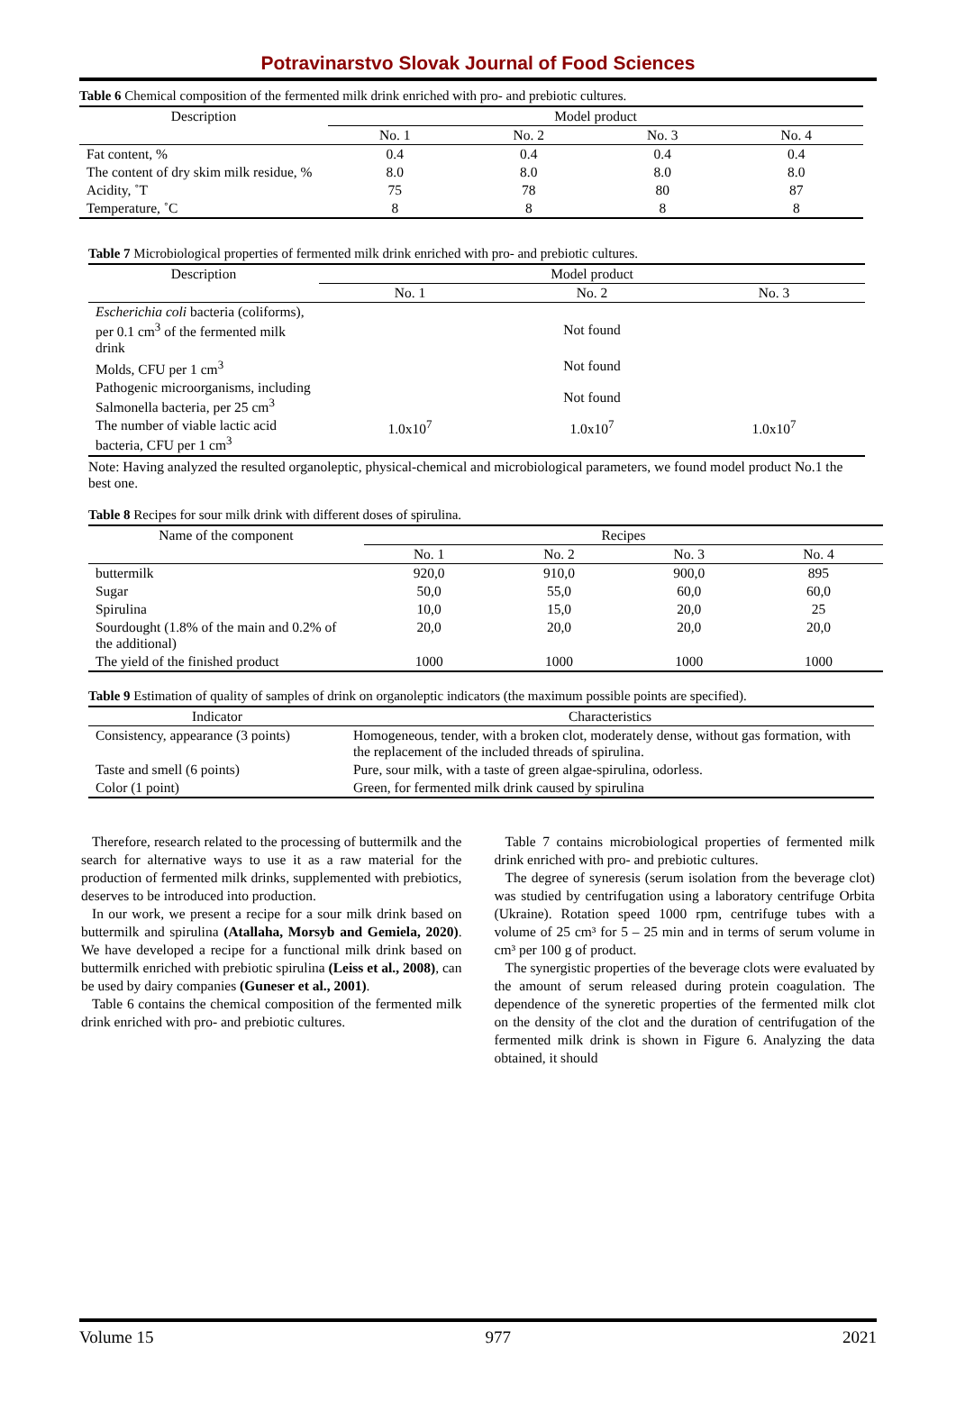Potravinarstvo Slovak Journal of Food Sciences
Table 6 Chemical composition of the fermented milk drink enriched with pro- and prebiotic cultures.
| Description | Model product | | | |
| --- | --- | --- | --- | --- |
| | No. 1 | No. 2 | No. 3 | No. 4 |
| Fat content, % | 0.4 | 0.4 | 0.4 | 0.4 |
| The content of dry skim milk residue, % | 8.0 | 8.0 | 8.0 | 8.0 |
| Acidity, ˚T | 75 | 78 | 80 | 87 |
| Temperature, ˚C | 8 | 8 | 8 | 8 |
Table 7 Microbiological properties of fermented milk drink enriched with pro- and prebiotic cultures.
| Description | Model product | | |
| --- | --- | --- | --- |
| | No. 1 | No. 2 | No. 3 |
| Escherichia coli bacteria (coliforms), per 0.1 cm<sup>3</sup> of the fermented milk drink | Not found | | |
| Molds, CFU per 1 cm<sup>3</sup> | Not found | | |
| Pathogenic microorganisms, including Salmonella bacteria, per 25 cm<sup>3</sup> | Not found | | |
| The number of viable lactic acid bacteria, CFU per 1 cm<sup>3</sup> | 1.0x10<sup>7</sup> | 1.0x10<sup>7</sup> | 1.0x10<sup>7</sup> |
Note: Having analyzed the resulted organoleptic, physical-chemical and microbiological parameters, we found model product No.1 the best one.
Table 8 Recipes for sour milk drink with different doses of spirulina.
| Name of the component | Recipes | | | |
| --- | --- | --- | --- | --- |
| | No. 1 | No. 2 | No. 3 | No. 4 |
| buttermilk | 920,0 | 910,0 | 900,0 | 895 |
| Sugar | 50,0 | 55,0 | 60,0 | 60,0 |
| Spirulina | 10,0 | 15,0 | 20,0 | 25 |
| Sourdought (1.8% of the main and 0.2% of the additional) | 20,0 | 20,0 | 20,0 | 20,0 |
| The yield of the finished product | 1000 | 1000 | 1000 | 1000 |
Table 9 Estimation of quality of samples of drink on organoleptic indicators (the maximum possible points are specified).
| Indicator | Characteristics |
| --- | --- |
| Consistency, appearance (3 points) | Homogeneous, tender, with a broken clot, moderately dense, without gas formation, with the replacement of the included threads of spirulina. |
| Taste and smell (6 points) | Pure, sour milk, with a taste of green algae-spirulina, odorless. |
| Color (1 point) | Green, for fermented milk drink caused by spirulina |
Therefore, research related to the processing of buttermilk and the search for alternative ways to use it as a raw material for the production of fermented milk drinks, supplemented with prebiotics, deserves to be introduced into production.
In our work, we present a recipe for a sour milk drink based on buttermilk and spirulina (Atallaha, Morsyb and Gemiela, 2020). We have developed a recipe for a functional milk drink based on buttermilk enriched with prebiotic spirulina (Leiss et al., 2008), can be used by dairy companies (Guneser et al., 2001).
Table 6 contains the chemical composition of the fermented milk drink enriched with pro- and prebiotic cultures.
Table 7 contains microbiological properties of fermented milk drink enriched with pro- and prebiotic cultures.
The degree of syneresis (serum isolation from the beverage clot) was studied by centrifugation using a laboratory centrifuge Orbita (Ukraine). Rotation speed 1000 rpm, centrifuge tubes with a volume of 25 cm³ for 5 – 25 min and in terms of serum volume in cm³ per 100 g of product.
The synergistic properties of the beverage clots were evaluated by the amount of serum released during protein coagulation. The dependence of the syneretic properties of the fermented milk clot on the density of the clot and the duration of centrifugation of the fermented milk drink is shown in Figure 6. Analyzing the data obtained, it should
Volume 15 977 2021